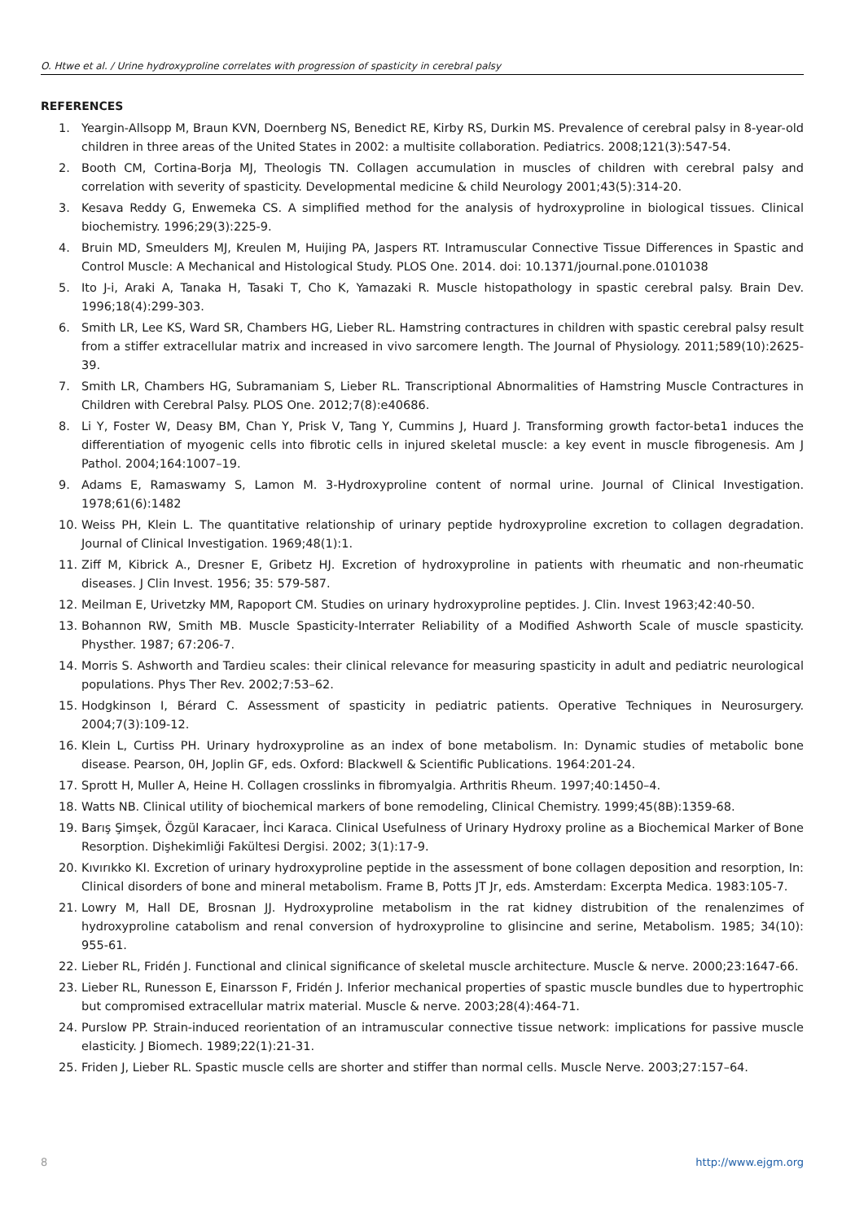O. Htwe et al. / Urine hydroxyproline correlates with progression of spasticity in cerebral palsy
REFERENCES
1. Yeargin-Allsopp M, Braun KVN, Doernberg NS, Benedict RE, Kirby RS, Durkin MS. Prevalence of cerebral palsy in 8-year-old children in three areas of the United States in 2002: a multisite collaboration. Pediatrics. 2008;121(3):547-54.
2. Booth CM, Cortina-Borja MJ, Theologis TN. Collagen accumulation in muscles of children with cerebral palsy and correlation with severity of spasticity. Developmental medicine & child Neurology 2001;43(5):314-20.
3. Kesava Reddy G, Enwemeka CS. A simplified method for the analysis of hydroxyproline in biological tissues. Clinical biochemistry. 1996;29(3):225-9.
4. Bruin MD, Smeulders MJ, Kreulen M, Huijing PA, Jaspers RT. Intramuscular Connective Tissue Differences in Spastic and Control Muscle: A Mechanical and Histological Study. PLOS One. 2014. doi: 10.1371/journal.pone.0101038
5. Ito J-i, Araki A, Tanaka H, Tasaki T, Cho K, Yamazaki R. Muscle histopathology in spastic cerebral palsy. Brain Dev. 1996;18(4):299-303.
6. Smith LR, Lee KS, Ward SR, Chambers HG, Lieber RL. Hamstring contractures in children with spastic cerebral palsy result from a stiffer extracellular matrix and increased in vivo sarcomere length. The Journal of Physiology. 2011;589(10):2625-39.
7. Smith LR, Chambers HG, Subramaniam S, Lieber RL. Transcriptional Abnormalities of Hamstring Muscle Contractures in Children with Cerebral Palsy. PLOS One. 2012;7(8):e40686.
8. Li Y, Foster W, Deasy BM, Chan Y, Prisk V, Tang Y, Cummins J, Huard J. Transforming growth factor-beta1 induces the differentiation of myogenic cells into fibrotic cells in injured skeletal muscle: a key event in muscle fibrogenesis. Am J Pathol. 2004;164:1007–19.
9. Adams E, Ramaswamy S, Lamon M. 3-Hydroxyproline content of normal urine. Journal of Clinical Investigation. 1978;61(6):1482
10. Weiss PH, Klein L. The quantitative relationship of urinary peptide hydroxyproline excretion to collagen degradation. Journal of Clinical Investigation. 1969;48(1):1.
11. Ziff M, Kibrick A., Dresner E, Gribetz HJ. Excretion of hydroxyproline in patients with rheumatic and non-rheumatic diseases. J Clin Invest. 1956; 35: 579-587.
12. Meilman E, Urivetzky MM, Rapoport CM. Studies on urinary hydroxyproline peptides. J. Clin. Invest 1963;42:40-50.
13. Bohannon RW, Smith MB. Muscle Spasticity-Interrater Reliability of a Modified Ashworth Scale of muscle spasticity. Physther. 1987; 67:206-7.
14. Morris S. Ashworth and Tardieu scales: their clinical relevance for measuring spasticity in adult and pediatric neurological populations. Phys Ther Rev. 2002;7:53–62.
15. Hodgkinson I, Bérard C. Assessment of spasticity in pediatric patients. Operative Techniques in Neurosurgery. 2004;7(3):109-12.
16. Klein L, Curtiss PH. Urinary hydroxyproline as an index of bone metabolism. In: Dynamic studies of metabolic bone disease. Pearson, 0H, Joplin GF, eds. Oxford: Blackwell & Scientific Publications. 1964:201-24.
17. Sprott H, Muller A, Heine H. Collagen crosslinks in fibromyalgia. Arthritis Rheum. 1997;40:1450–4.
18. Watts NB. Clinical utility of biochemical markers of bone remodeling, Clinical Chemistry. 1999;45(8B):1359-68.
19. Barış Şimşek, Özgül Karacaer, İnci Karaca. Clinical Usefulness of Urinary Hydroxy proline as a Biochemical Marker of Bone Resorption. Dişhekimliği Fakültesi Dergisi. 2002; 3(1):17-9.
20. Kıvırıkko KI. Excretion of urinary hydroxyproline peptide in the assessment of bone collagen deposition and resorption, In: Clinical disorders of bone and mineral metabolism. Frame B, Potts JT Jr, eds. Amsterdam: Excerpta Medica. 1983:105-7.
21. Lowry M, Hall DE, Brosnan JJ. Hydroxyproline metabolism in the rat kidney distrubition of the renalenzimes of hydroxyproline catabolism and renal conversion of hydroxyproline to glisincine and serine, Metabolism. 1985; 34(10): 955-61.
22. Lieber RL, Fridén J. Functional and clinical significance of skeletal muscle architecture. Muscle & nerve. 2000;23:1647-66.
23. Lieber RL, Runesson E, Einarsson F, Fridén J. Inferior mechanical properties of spastic muscle bundles due to hypertrophic but compromised extracellular matrix material. Muscle & nerve. 2003;28(4):464-71.
24. Purslow PP. Strain-induced reorientation of an intramuscular connective tissue network: implications for passive muscle elasticity. J Biomech. 1989;22(1):21-31.
25. Friden J, Lieber RL. Spastic muscle cells are shorter and stiffer than normal cells. Muscle Nerve. 2003;27:157–64.
8 http://www.ejgm.org